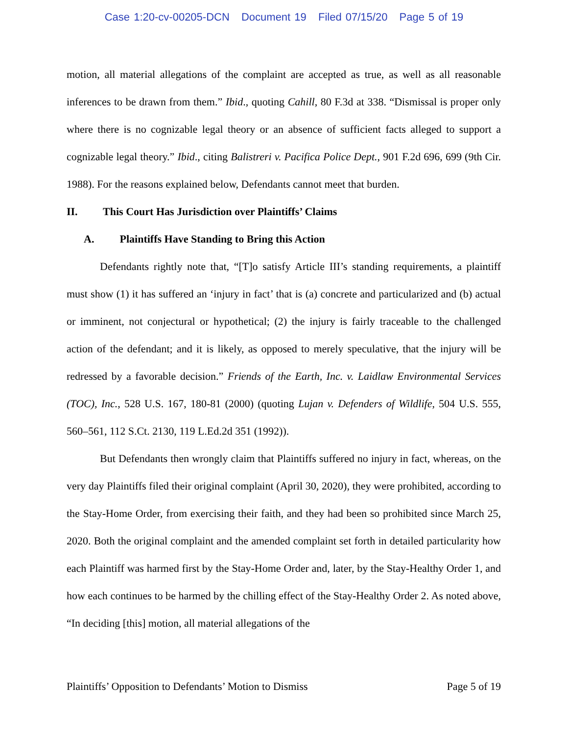Case 1:20-cv-00205-DCN Document 19 Filed 07/15/20 Page 5 of 19
motion, all material allegations of the complaint are accepted as true, as well as all reasonable inferences to be drawn from them.” Ibid., quoting Cahill, 80 F.3d at 338. “Dismissal is proper only where there is no cognizable legal theory or an absence of sufficient facts alleged to support a cognizable legal theory.” Ibid., citing Balistreri v. Pacifica Police Dept., 901 F.2d 696, 699 (9th Cir. 1988). For the reasons explained below, Defendants cannot meet that burden.
II. This Court Has Jurisdiction over Plaintiffs’ Claims
A. Plaintiffs Have Standing to Bring this Action
Defendants rightly note that, “[T]o satisfy Article III’s standing requirements, a plaintiff must show (1) it has suffered an ‘injury in fact’ that is (a) concrete and particularized and (b) actual or imminent, not conjectural or hypothetical; (2) the injury is fairly traceable to the challenged action of the defendant; and it is likely, as opposed to merely speculative, that the injury will be redressed by a favorable decision.” Friends of the Earth, Inc. v. Laidlaw Environmental Services (TOC), Inc., 528 U.S. 167, 180-81 (2000) (quoting Lujan v. Defenders of Wildlife, 504 U.S. 555, 560–561, 112 S.Ct. 2130, 119 L.Ed.2d 351 (1992)).
But Defendants then wrongly claim that Plaintiffs suffered no injury in fact, whereas, on the very day Plaintiffs filed their original complaint (April 30, 2020), they were prohibited, according to the Stay-Home Order, from exercising their faith, and they had been so prohibited since March 25, 2020. Both the original complaint and the amended complaint set forth in detailed particularity how each Plaintiff was harmed first by the Stay-Home Order and, later, by the Stay-Healthy Order 1, and how each continues to be harmed by the chilling effect of the Stay-Healthy Order 2. As noted above, “In deciding [this] motion, all material allegations of the
Plaintiffs’ Opposition to Defendants’ Motion to Dismiss Page 5 of 19